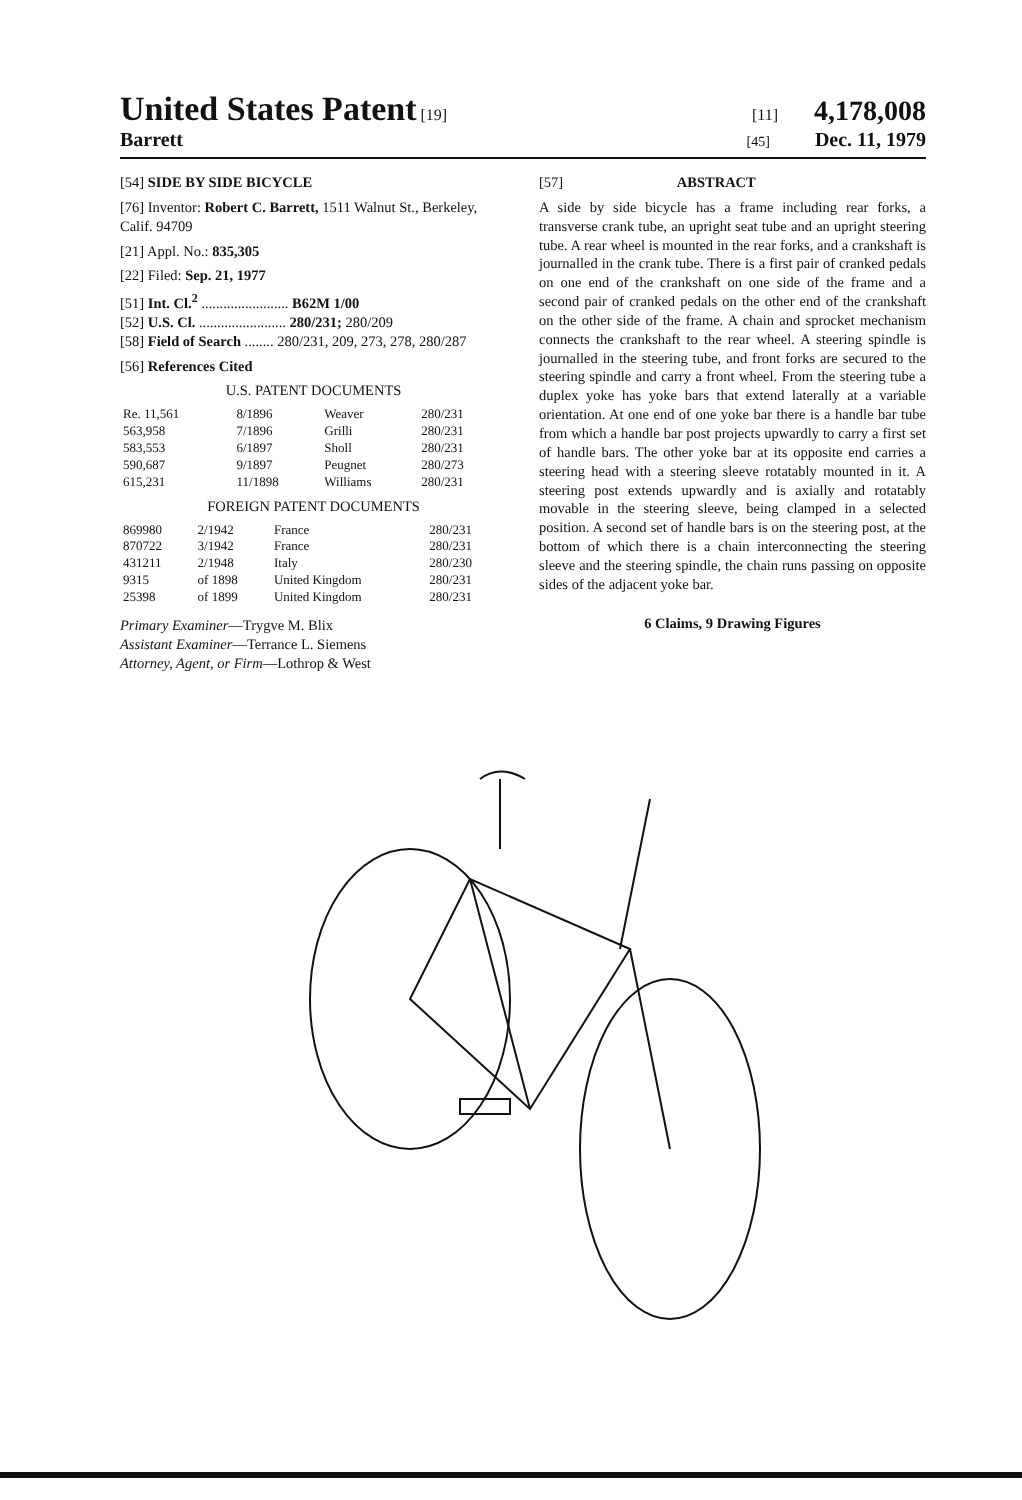United States Patent [19] [11] 4,178,008
Barrett
[45] Dec. 11, 1979
[54] SIDE BY SIDE BICYCLE
[76] Inventor: Robert C. Barrett, 1511 Walnut St., Berkeley, Calif. 94709
[21] Appl. No.: 835,305
[22] Filed: Sep. 21, 1977
[51] Int. Cl.<sup>2</sup> ........................ B62M 1/00
[52] U.S. Cl. ........................ 280/231; 280/209
[58] Field of Search ........ 280/231, 209, 273, 278, 280/287
[56] References Cited
U.S. PATENT DOCUMENTS
| Re. 11,561 | 8/1896 | Weaver | 280/231 |
| 563,958 | 7/1896 | Grilli | 280/231 |
| 583,553 | 6/1897 | Sholl | 280/231 |
| 590,687 | 9/1897 | Peugnet | 280/273 |
| 615,231 | 11/1898 | Williams | 280/231 |
FOREIGN PATENT DOCUMENTS
| 869980 | 2/1942 | France | 280/231 |
| 870722 | 3/1942 | France | 280/231 |
| 431211 | 2/1948 | Italy | 280/230 |
| 9315 | of 1898 | United Kingdom | 280/231 |
| 25398 | of 1899 | United Kingdom | 280/231 |
Primary Examiner—Trygve M. Blix
Assistant Examiner—Terrance L. Siemens
Attorney, Agent, or Firm—Lothrop & West
[57] ABSTRACT
A side by side bicycle has a frame including rear forks, a transverse crank tube, an upright seat tube and an upright steering tube. A rear wheel is mounted in the rear forks, and a crankshaft is journalled in the crank tube. There is a first pair of cranked pedals on one end of the crankshaft on one side of the frame and a second pair of cranked pedals on the other end of the crankshaft on the other side of the frame. A chain and sprocket mechanism connects the crankshaft to the rear wheel. A steering spindle is journalled in the steering tube, and front forks are secured to the steering spindle and carry a front wheel. From the steering tube a duplex yoke has yoke bars that extend laterally at a variable orientation. At one end of one yoke bar there is a handle bar tube from which a handle bar post projects upwardly to carry a first set of handle bars. The other yoke bar at its opposite end carries a steering head with a steering sleeve rotatably mounted in it. A steering post extends upwardly and is axially and rotatably movable in the steering sleeve, being clamped in a selected position. A second set of handle bars is on the steering post, at the bottom of which there is a chain interconnecting the steering sleeve and the steering spindle, the chain runs passing on opposite sides of the adjacent yoke bar.
6 Claims, 9 Drawing Figures